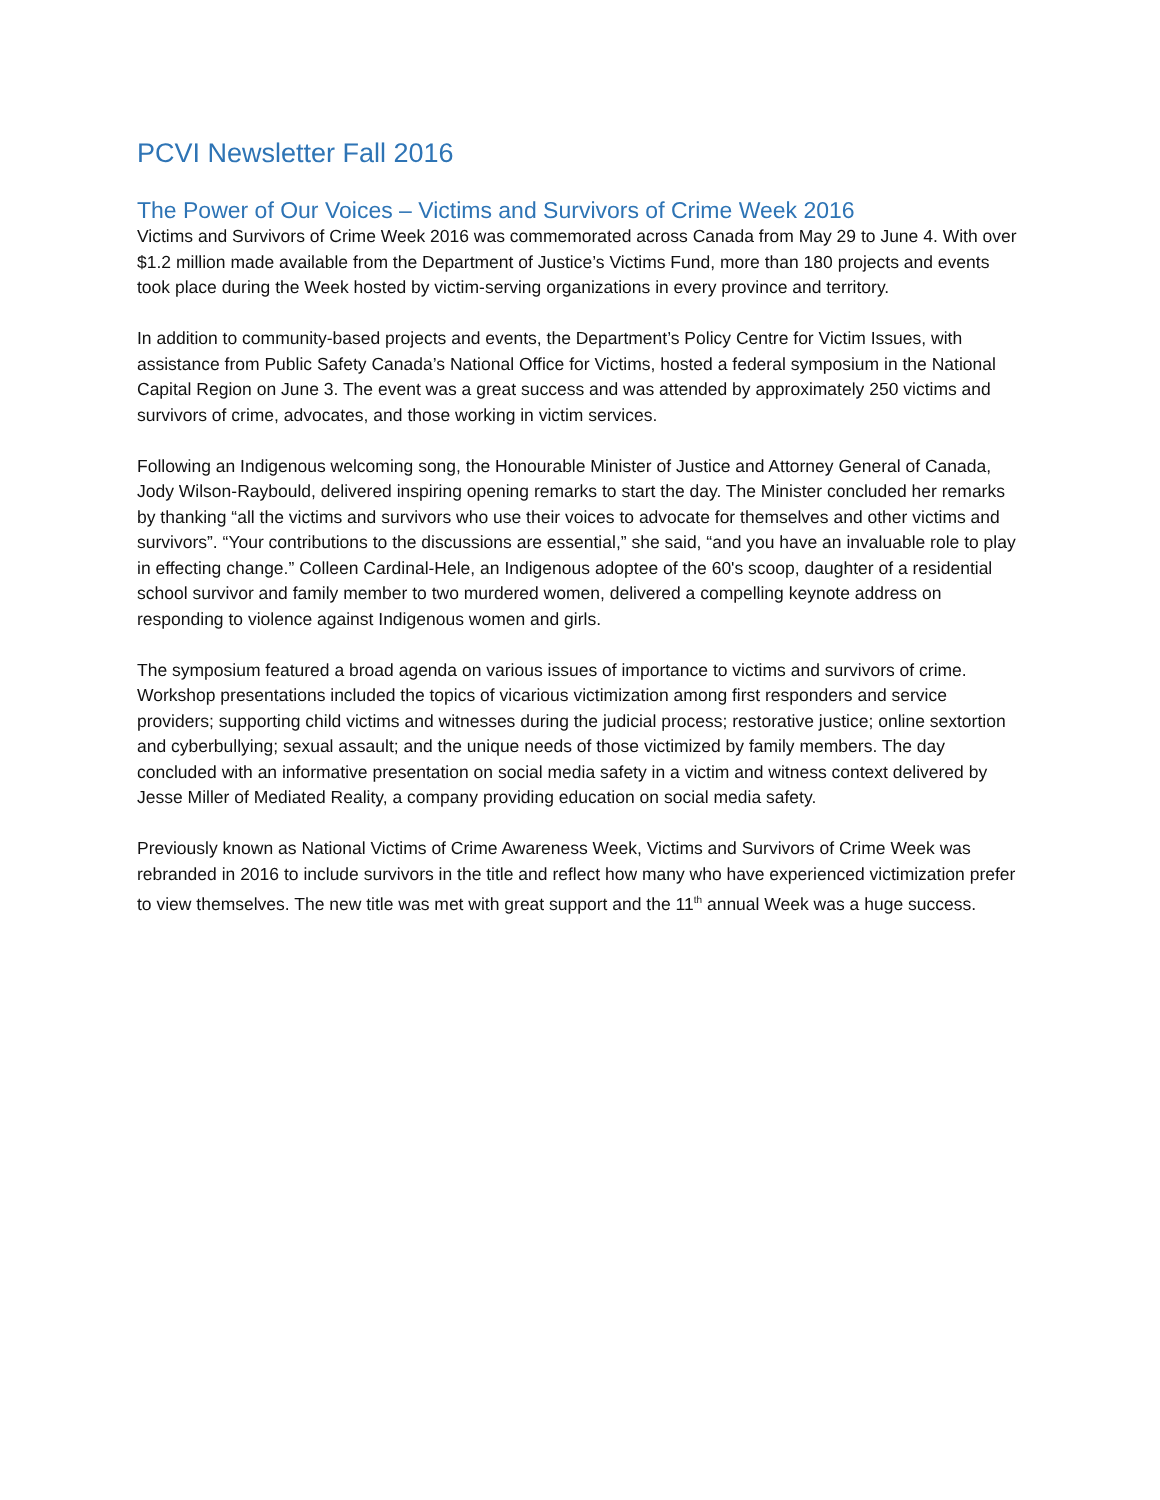PCVI Newsletter Fall 2016
The Power of Our Voices – Victims and Survivors of Crime Week 2016
Victims and Survivors of Crime Week 2016 was commemorated across Canada from May 29 to June 4. With over $1.2 million made available from the Department of Justice’s Victims Fund, more than 180 projects and events took place during the Week hosted by victim-serving organizations in every province and territory.
In addition to community-based projects and events, the Department’s Policy Centre for Victim Issues, with assistance from Public Safety Canada’s National Office for Victims, hosted a federal symposium in the National Capital Region on June 3. The event was a great success and was attended by approximately 250 victims and survivors of crime, advocates, and those working in victim services.
Following an Indigenous welcoming song, the Honourable Minister of Justice and Attorney General of Canada, Jody Wilson-Raybould, delivered inspiring opening remarks to start the day. The Minister concluded her remarks by thanking “all the victims and survivors who use their voices to advocate for themselves and other victims and survivors”. “Your contributions to the discussions are essential,” she said, “and you have an invaluable role to play in effecting change.” Colleen Cardinal-Hele, an Indigenous adoptee of the 60's scoop, daughter of a residential school survivor and family member to two murdered women, delivered a compelling keynote address on responding to violence against Indigenous women and girls.
The symposium featured a broad agenda on various issues of importance to victims and survivors of crime. Workshop presentations included the topics of vicarious victimization among first responders and service providers; supporting child victims and witnesses during the judicial process; restorative justice; online sextortion and cyberbullying; sexual assault; and the unique needs of those victimized by family members. The day concluded with an informative presentation on social media safety in a victim and witness context delivered by Jesse Miller of Mediated Reality, a company providing education on social media safety.
Previously known as National Victims of Crime Awareness Week, Victims and Survivors of Crime Week was rebranded in 2016 to include survivors in the title and reflect how many who have experienced victimization prefer to view themselves. The new title was met with great support and the 11<sup>th</sup> annual Week was a huge success.